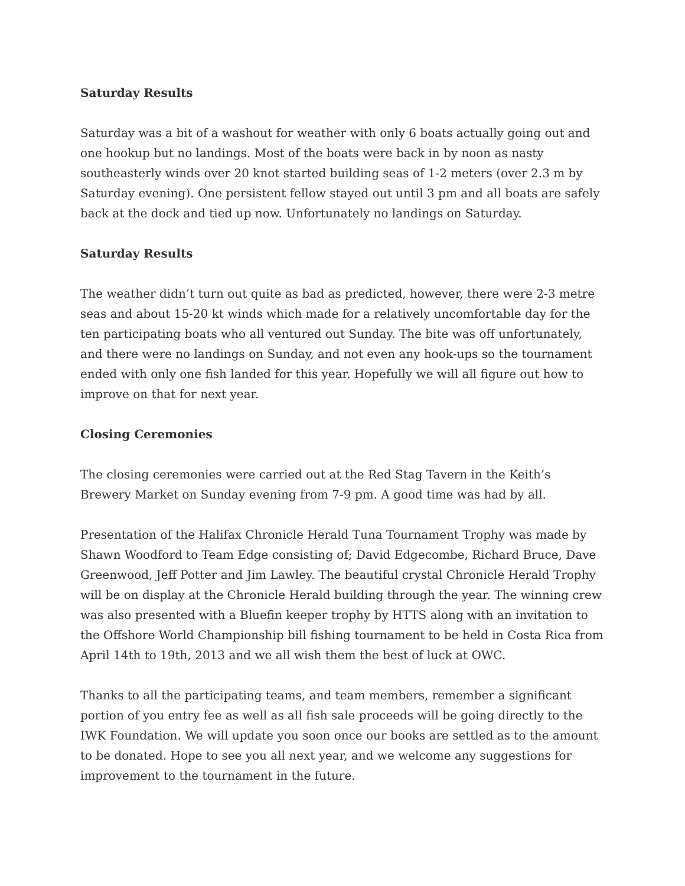Saturday Results
Saturday was a bit of a washout for weather with only 6 boats actually going out and one hookup but no landings. Most of the boats were back in by noon as nasty southeasterly winds over 20 knot started building seas of 1-2 meters (over 2.3 m by Saturday evening). One persistent fellow stayed out until 3 pm and all boats are safely back at the dock and tied up now. Unfortunately no landings on Saturday.
Saturday Results
The weather didn’t turn out quite as bad as predicted, however, there were 2-3 metre seas and about 15-20 kt winds which made for a relatively uncomfortable day for the ten participating boats who all ventured out Sunday. The bite was off unfortunately, and there were no landings on Sunday, and not even any hook-ups so the tournament ended with only one fish landed for this year. Hopefully we will all figure out how to improve on that for next year.
Closing Ceremonies
The closing ceremonies were carried out at the Red Stag Tavern in the Keith’s Brewery Market on Sunday evening from 7-9 pm. A good time was had by all.
Presentation of the Halifax Chronicle Herald Tuna Tournament Trophy was made by Shawn Woodford to Team Edge consisting of; David Edgecombe, Richard Bruce, Dave Greenwood, Jeff Potter and Jim Lawley. The beautiful crystal Chronicle Herald Trophy will be on display at the Chronicle Herald building through the year. The winning crew was also presented with a Bluefin keeper trophy by HTTS along with an invitation to the Offshore World Championship bill fishing tournament to be held in Costa Rica from April 14th to 19th, 2013 and we all wish them the best of luck at OWC.
Thanks to all the participating teams, and team members, remember a significant portion of you entry fee as well as all fish sale proceeds will be going directly to the IWK Foundation. We will update you soon once our books are settled as to the amount to be donated. Hope to see you all next year, and we welcome any suggestions for improvement to the tournament in the future.